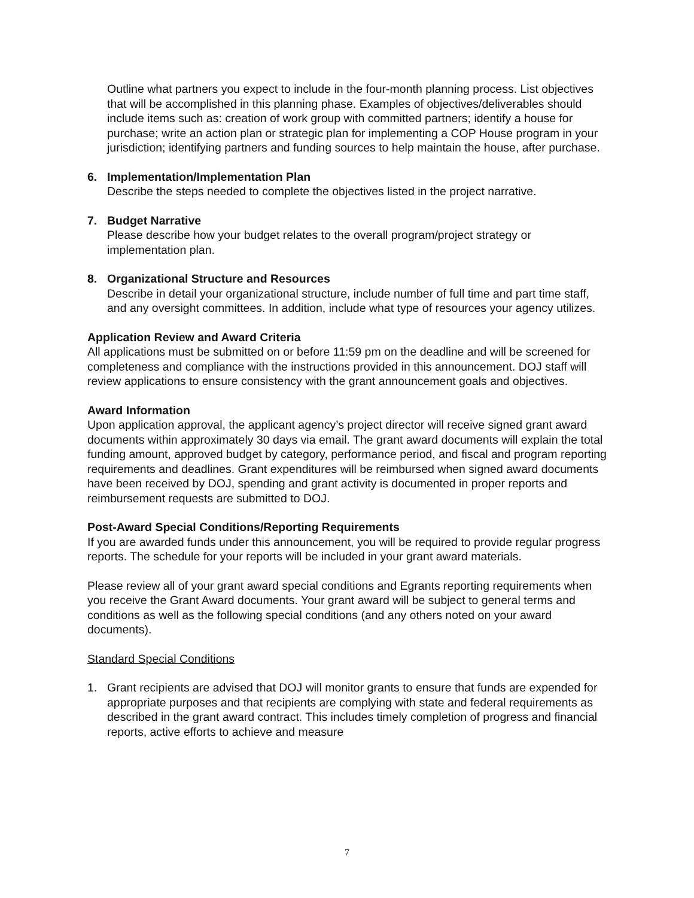Outline what partners you expect to include in the four-month planning process. List objectives that will be accomplished in this planning phase. Examples of objectives/deliverables should include items such as: creation of work group with committed partners; identify a house for purchase; write an action plan or strategic plan for implementing a COP House program in your jurisdiction; identifying partners and funding sources to help maintain the house, after purchase.
6. Implementation/Implementation Plan
Describe the steps needed to complete the objectives listed in the project narrative.
7. Budget Narrative
Please describe how your budget relates to the overall program/project strategy or implementation plan.
8. Organizational Structure and Resources
Describe in detail your organizational structure, include number of full time and part time staff, and any oversight committees. In addition, include what type of resources your agency utilizes.
Application Review and Award Criteria
All applications must be submitted on or before 11:59 pm on the deadline and will be screened for completeness and compliance with the instructions provided in this announcement. DOJ staff will review applications to ensure consistency with the grant announcement goals and objectives.
Award Information
Upon application approval, the applicant agency’s project director will receive signed grant award documents within approximately 30 days via email. The grant award documents will explain the total funding amount, approved budget by category, performance period, and fiscal and program reporting requirements and deadlines. Grant expenditures will be reimbursed when signed award documents have been received by DOJ, spending and grant activity is documented in proper reports and reimbursement requests are submitted to DOJ.
Post-Award Special Conditions/Reporting Requirements
If you are awarded funds under this announcement, you will be required to provide regular progress reports. The schedule for your reports will be included in your grant award materials.
Please review all of your grant award special conditions and Egrants reporting requirements when you receive the Grant Award documents. Your grant award will be subject to general terms and conditions as well as the following special conditions (and any others noted on your award documents).
Standard Special Conditions
1. Grant recipients are advised that DOJ will monitor grants to ensure that funds are expended for appropriate purposes and that recipients are complying with state and federal requirements as described in the grant award contract. This includes timely completion of progress and financial reports, active efforts to achieve and measure
7